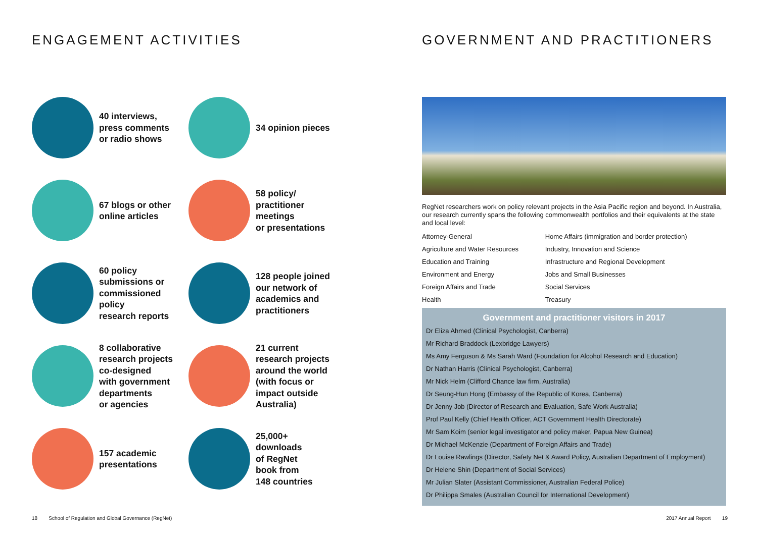ENGAGEMENT ACTIVITIES
40 interviews,
press comments
or radio shows
34 opinion pieces
67 blogs or other
online articles
58 policy/
practitioner
meetings
or presentations
60 policy
submissions or
commissioned
policy
research reports
128 people joined
our network of
academics and
practitioners
8 collaborative
research projects
co-designed
with government
departments
or agencies
21 current
research projects
around the world
(with focus or
impact outside
Australia)
157 academic
presentations
25,000+
downloads
of RegNet
book from
148 countries
GOVERNMENT AND PRACTITIONERS
RegNet researchers work on policy relevant projects in the Asia Pacific region and beyond. In Australia, our research currently spans the following commonwealth portfolios and their equivalents at the state and local level:
| Attorney-General | Home Affairs (immigration and border protection) |
| Agriculture and Water Resources | Industry, Innovation and Science |
| Education and Training | Infrastructure and Regional Development |
| Environment and Energy | Jobs and Small Businesses |
| Foreign Affairs and Trade | Social Services |
| Health | Treasury |
Government and practitioner visitors in 2017
Dr Eliza Ahmed (Clinical Psychologist, Canberra)
Mr Richard Braddock (Lexbridge Lawyers)
Ms Amy Ferguson & Ms Sarah Ward (Foundation for Alcohol Research and Education)
Dr Nathan Harris (Clinical Psychologist, Canberra)
Mr Nick Helm (Clifford Chance law firm, Australia)
Dr Seung-Hun Hong (Embassy of the Republic of Korea, Canberra)
Dr Jenny Job (Director of Research and Evaluation, Safe Work Australia)
Prof Paul Kelly (Chief Health Officer, ACT Government Health Directorate)
Mr Sam Koim (senior legal investigator and policy maker, Papua New Guinea)
Dr Michael McKenzie (Department of Foreign Affairs and Trade)
Dr Louise Rawlings (Director, Safety Net & Award Policy, Australian Department of Employment)
Dr Helene Shin (Department of Social Services)
Mr Julian Slater (Assistant Commissioner, Australian Federal Police)
Dr Philippa Smales (Australian Council for International Development)
18 School of Regulation and Global Governance (RegNet)
2017 Annual Report 19